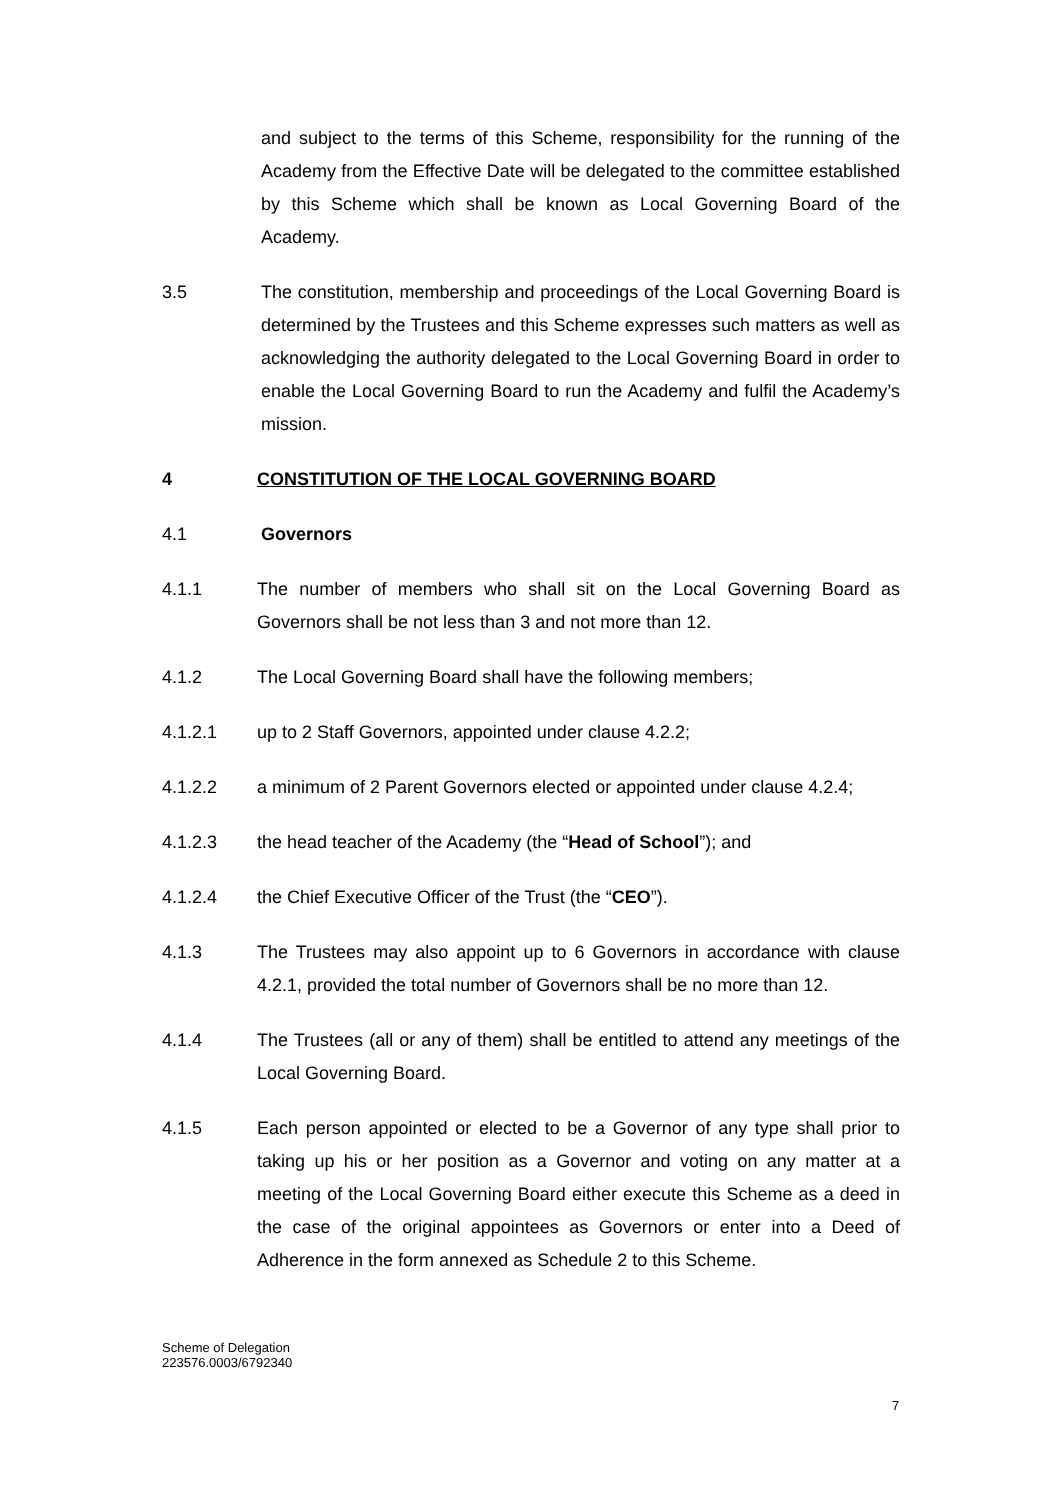and subject to the terms of this Scheme, responsibility for the running of the Academy from the Effective Date will be delegated to the committee established by this Scheme which shall be known as Local Governing Board of the Academy.
3.5 The constitution, membership and proceedings of the Local Governing Board is determined by the Trustees and this Scheme expresses such matters as well as acknowledging the authority delegated to the Local Governing Board in order to enable the Local Governing Board to run the Academy and fulfil the Academy’s mission.
4 CONSTITUTION OF THE LOCAL GOVERNING BOARD
4.1 Governors
4.1.1 The number of members who shall sit on the Local Governing Board as Governors shall be not less than 3 and not more than 12.
4.1.2 The Local Governing Board shall have the following members;
4.1.2.1 up to 2 Staff Governors, appointed under clause 4.2.2;
4.1.2.2 a minimum of 2 Parent Governors elected or appointed under clause 4.2.4;
4.1.2.3 the head teacher of the Academy (the “Head of School”); and
4.1.2.4 the Chief Executive Officer of the Trust (the “CEO”).
4.1.3 The Trustees may also appoint up to 6 Governors in accordance with clause 4.2.1, provided the total number of Governors shall be no more than 12.
4.1.4 The Trustees (all or any of them) shall be entitled to attend any meetings of the Local Governing Board.
4.1.5 Each person appointed or elected to be a Governor of any type shall prior to taking up his or her position as a Governor and voting on any matter at a meeting of the Local Governing Board either execute this Scheme as a deed in the case of the original appointees as Governors or enter into a Deed of Adherence in the form annexed as Schedule 2 to this Scheme.
Scheme of Delegation
223576.0003/6792340
7